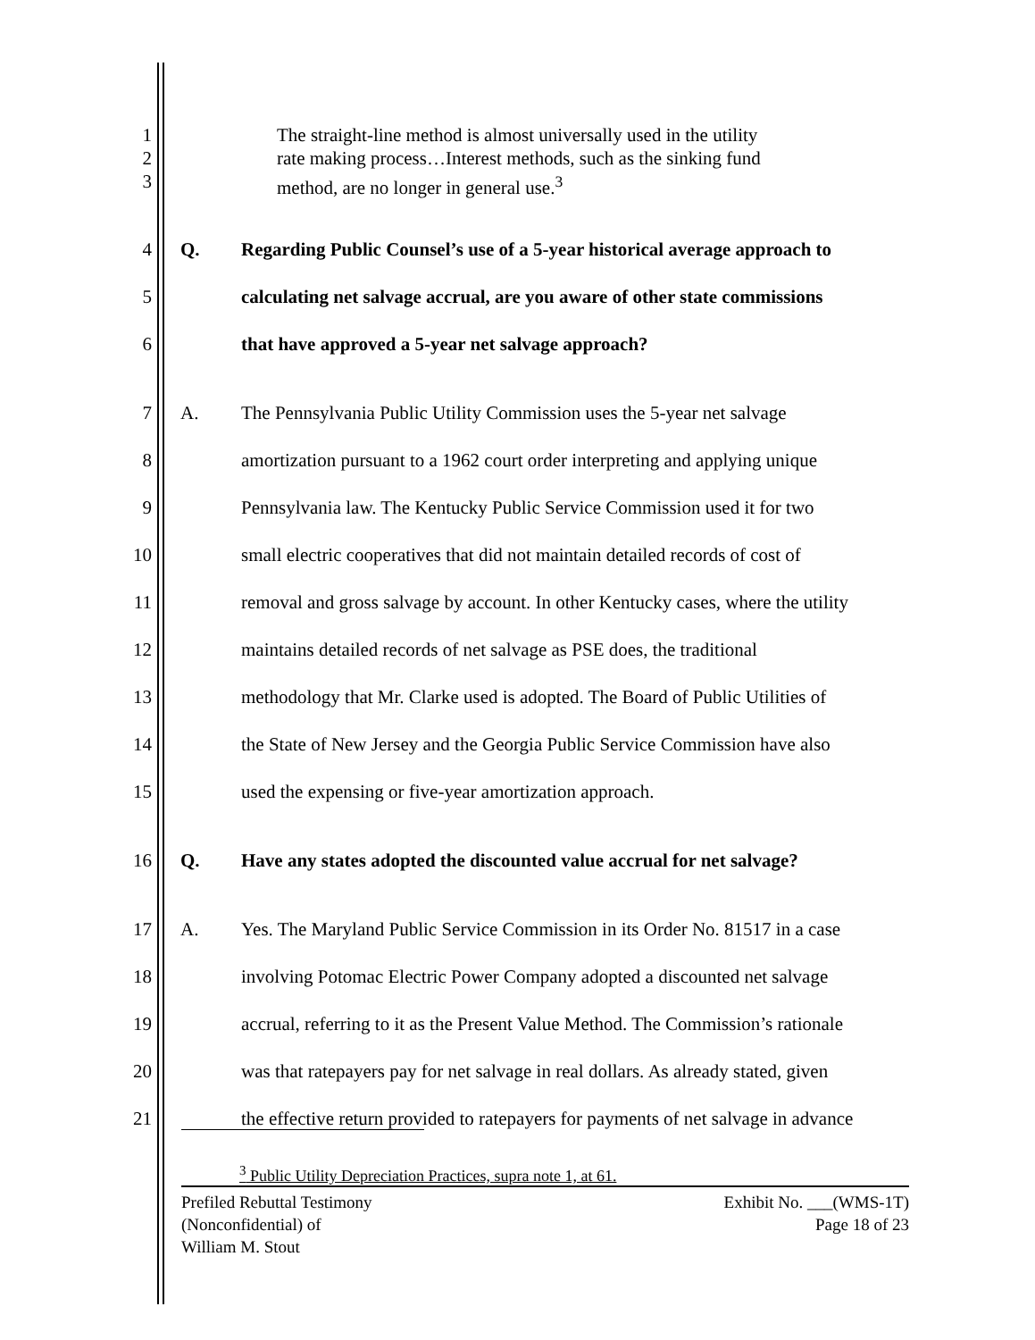1
2
3
The straight-line method is almost universally used in the utility
rate making process…Interest methods, such as the sinking fund
method, are no longer in general use.<sup>3</sup>
4
5
6
Q. Regarding Public Counsel’s use of a 5-year historical average approach to
calculating net salvage accrual, are you aware of other state commissions
that have approved a 5-year net salvage approach?
7
8
9
10
11
12
13
14
15
A. The Pennsylvania Public Utility Commission uses the 5-year net salvage
amortization pursuant to a 1962 court order interpreting and applying unique
Pennsylvania law. The Kentucky Public Service Commission used it for two
small electric cooperatives that did not maintain detailed records of cost of
removal and gross salvage by account. In other Kentucky cases, where the utility
maintains detailed records of net salvage as PSE does, the traditional
methodology that Mr. Clarke used is adopted. The Board of Public Utilities of
the State of New Jersey and the Georgia Public Service Commission have also
used the expensing or five-year amortization approach.
16 Q. Have any states adopted the discounted value accrual for net salvage?
17
18
19
20
21
A. Yes. The Maryland Public Service Commission in its Order No. 81517 in a case
involving Potomac Electric Power Company adopted a discounted net salvage
accrual, referring to it as the Present Value Method. The Commission’s rationale
was that ratepayers pay for net salvage in real dollars. As already stated, given
the effective return provided to ratepayers for payments of net salvage in advance
<sup>3</sup> Public Utility Depreciation Practices, supra note 1, at 61.
Prefiled Rebuttal Testimony
(Nonconfidential) of
William M. Stout
Exhibit No. ___(WMS-1T)
Page 18 of 23